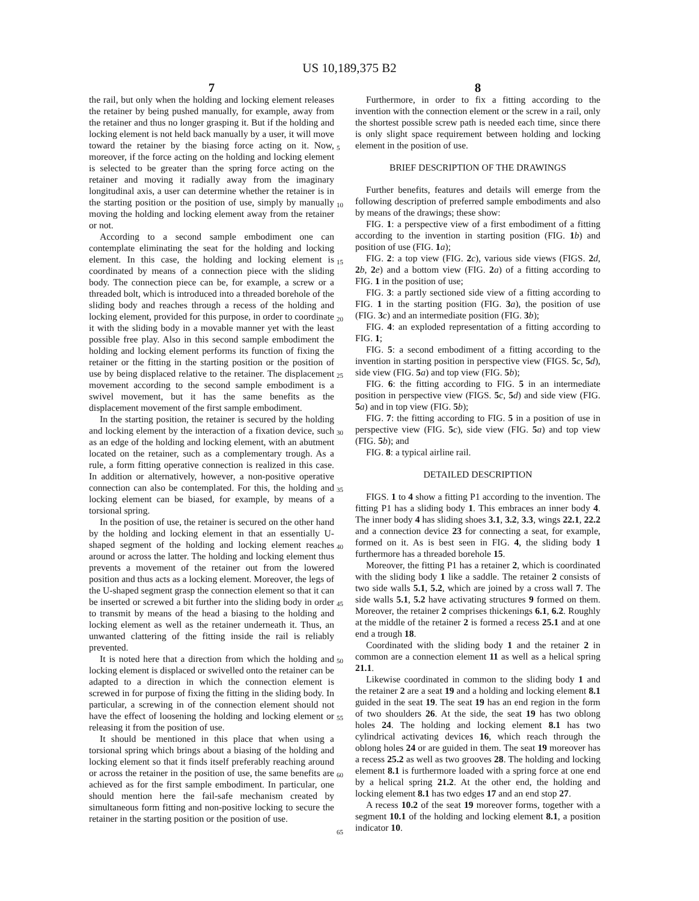US 10,189,375 B2
7
the rail, but only when the holding and locking element releases the retainer by being pushed manually, for example, away from the retainer and thus no longer grasping it. But if the holding and locking element is not held back manually by a user, it will move toward the retainer by the biasing force acting on it. Now, moreover, if the force acting on the holding and locking element is selected to be greater than the spring force acting on the retainer and moving it radially away from the imaginary longitudinal axis, a user can determine whether the retainer is in the starting position or the position of use, simply by manually moving the holding and locking element away from the retainer or not.
According to a second sample embodiment one can contemplate eliminating the seat for the holding and locking element. In this case, the holding and locking element is coordinated by means of a connection piece with the sliding body. The connection piece can be, for example, a screw or a threaded bolt, which is introduced into a threaded borehole of the sliding body and reaches through a recess of the holding and locking element, provided for this purpose, in order to coordinate it with the sliding body in a movable manner yet with the least possible free play. Also in this second sample embodiment the holding and locking element performs its function of fixing the retainer or the fitting in the starting position or the position of use by being displaced relative to the retainer. The displacement movement according to the second sample embodiment is a swivel movement, but it has the same benefits as the displacement movement of the first sample embodiment.
In the starting position, the retainer is secured by the holding and locking element by the interaction of a fixation device, such as an edge of the holding and locking element, with an abutment located on the retainer, such as a complementary trough. As a rule, a form fitting operative connection is realized in this case. In addition or alternatively, however, a non-positive operative connection can also be contemplated. For this, the holding and locking element can be biased, for example, by means of a torsional spring.
In the position of use, the retainer is secured on the other hand by the holding and locking element in that an essentially U-shaped segment of the holding and locking element reaches around or across the latter. The holding and locking element thus prevents a movement of the retainer out from the lowered position and thus acts as a locking element. Moreover, the legs of the U-shaped segment grasp the connection element so that it can be inserted or screwed a bit further into the sliding body in order to transmit by means of the head a biasing to the holding and locking element as well as the retainer underneath it. Thus, an unwanted clattering of the fitting inside the rail is reliably prevented.
It is noted here that a direction from which the holding and locking element is displaced or swivelled onto the retainer can be adapted to a direction in which the connection element is screwed in for purpose of fixing the fitting in the sliding body. In particular, a screwing in of the connection element should not have the effect of loosening the holding and locking element or releasing it from the position of use.
It should be mentioned in this place that when using a torsional spring which brings about a biasing of the holding and locking element so that it finds itself preferably reaching around or across the retainer in the position of use, the same benefits are achieved as for the first sample embodiment. In particular, one should mention here the fail-safe mechanism created by simultaneous form fitting and non-positive locking to secure the retainer in the starting position or the position of use.
5
10
15
20
25
30
35
40
45
50
55
60
65
8
Furthermore, in order to fix a fitting according to the invention with the connection element or the screw in a rail, only the shortest possible screw path is needed each time, since there is only slight space requirement between holding and locking element in the position of use.
BRIEF DESCRIPTION OF THE DRAWINGS
Further benefits, features and details will emerge from the following description of preferred sample embodiments and also by means of the drawings; these show:
FIG. 1: a perspective view of a first embodiment of a fitting according to the invention in starting position (FIG. 1 b) and position of use (FIG. 1 a);
FIG. 2: a top view (FIG. 2 c), various side views (FIGS. 2 d, 2 b, 2 e) and a bottom view (FIG. 2 a) of a fitting according to FIG. 1 in the position of use;
FIG. 3: a partly sectioned side view of a fitting according to FIG. 1 in the starting position (FIG. 3 a), the position of use (FIG. 3 c) and an intermediate position (FIG. 3 b);
FIG. 4: an exploded representation of a fitting according to FIG. 1;
FIG. 5: a second embodiment of a fitting according to the invention in starting position in perspective view (FIGS. 5 c, 5 d), side view (FIG. 5 a) and top view (FIG. 5 b);
FIG. 6: the fitting according to FIG. 5 in an intermediate position in perspective view (FIGS. 5 c, 5 d) and side view (FIG. 5 a) and in top view (FIG. 5 b);
FIG. 7: the fitting according to FIG. 5 in a position of use in perspective view (FIG. 5 c), side view (FIG. 5 a) and top view (FIG. 5 b); and
FIG. 8: a typical airline rail.
DETAILED DESCRIPTION
FIGS. 1 to 4 show a fitting P1 according to the invention. The fitting P1 has a sliding body 1. This embraces an inner body 4. The inner body 4 has sliding shoes 3.1, 3.2, 3.3, wings 22.1, 22.2 and a connection device 23 for connecting a seat, for example, formed on it. As is best seen in FIG. 4, the sliding body 1 furthermore has a threaded borehole 15.
Moreover, the fitting P1 has a retainer 2, which is coordinated with the sliding body 1 like a saddle. The retainer 2 consists of two side walls 5.1, 5.2, which are joined by a cross wall 7. The side walls 5.1, 5.2 have activating structures 9 formed on them. Moreover, the retainer 2 comprises thickenings 6.1, 6.2. Roughly at the middle of the retainer 2 is formed a recess 25.1 and at one end a trough 18.
Coordinated with the sliding body 1 and the retainer 2 in common are a connection element 11 as well as a helical spring 21.1.
Likewise coordinated in common to the sliding body 1 and the retainer 2 are a seat 19 and a holding and locking element 8.1 guided in the seat 19. The seat 19 has an end region in the form of two shoulders 26. At the side, the seat 19 has two oblong holes 24. The holding and locking element 8.1 has two cylindrical activating devices 16, which reach through the oblong holes 24 or are guided in them. The seat 19 moreover has a recess 25.2 as well as two grooves 28. The holding and locking element 8.1 is furthermore loaded with a spring force at one end by a helical spring 21.2. At the other end, the holding and locking element 8.1 has two edges 17 and an end stop 27.
A recess 10.2 of the seat 19 moreover forms, together with a segment 10.1 of the holding and locking element 8.1, a position indicator 10.